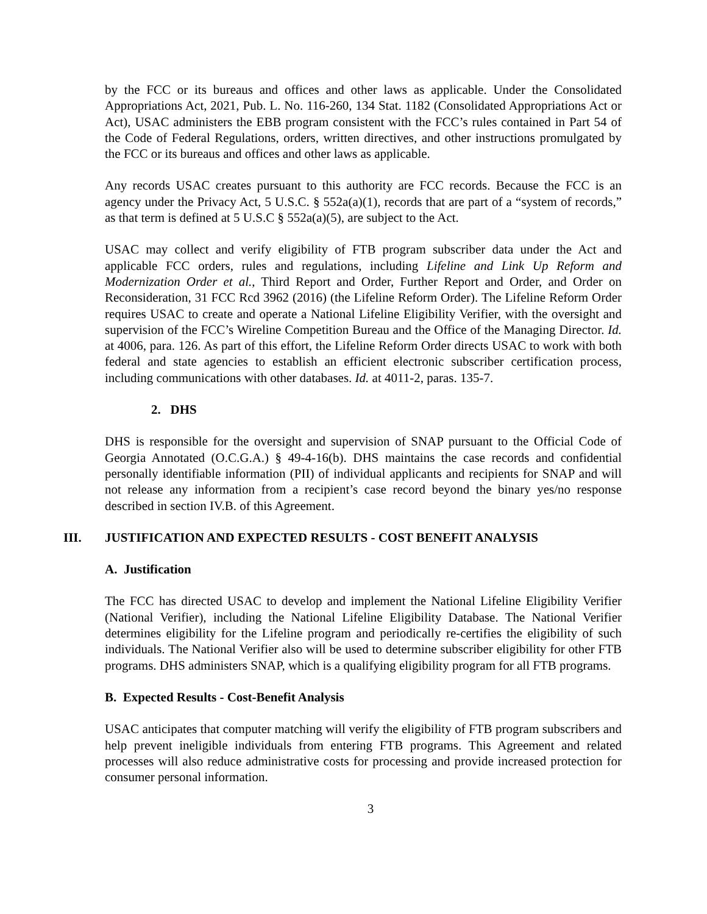by the FCC or its bureaus and offices and other laws as applicable. Under the Consolidated Appropriations Act, 2021, Pub. L. No. 116-260, 134 Stat. 1182 (Consolidated Appropriations Act or Act), USAC administers the EBB program consistent with the FCC’s rules contained in Part 54 of the Code of Federal Regulations, orders, written directives, and other instructions promulgated by the FCC or its bureaus and offices and other laws as applicable.
Any records USAC creates pursuant to this authority are FCC records. Because the FCC is an agency under the Privacy Act, 5 U.S.C. § 552a(a)(1), records that are part of a “system of records,” as that term is defined at 5 U.S.C § 552a(a)(5), are subject to the Act.
USAC may collect and verify eligibility of FTB program subscriber data under the Act and applicable FCC orders, rules and regulations, including Lifeline and Link Up Reform and Modernization Order et al., Third Report and Order, Further Report and Order, and Order on Reconsideration, 31 FCC Rcd 3962 (2016) (the Lifeline Reform Order). The Lifeline Reform Order requires USAC to create and operate a National Lifeline Eligibility Verifier, with the oversight and supervision of the FCC’s Wireline Competition Bureau and the Office of the Managing Director. Id. at 4006, para. 126. As part of this effort, the Lifeline Reform Order directs USAC to work with both federal and state agencies to establish an efficient electronic subscriber certification process, including communications with other databases. Id. at 4011-2, paras. 135-7.
2. DHS
DHS is responsible for the oversight and supervision of SNAP pursuant to the Official Code of Georgia Annotated (O.C.G.A.) § 49-4-16(b). DHS maintains the case records and confidential personally identifiable information (PII) of individual applicants and recipients for SNAP and will not release any information from a recipient’s case record beyond the binary yes/no response described in section IV.B. of this Agreement.
III. JUSTIFICATION AND EXPECTED RESULTS - COST BENEFIT ANALYSIS
A. Justification
The FCC has directed USAC to develop and implement the National Lifeline Eligibility Verifier (National Verifier), including the National Lifeline Eligibility Database. The National Verifier determines eligibility for the Lifeline program and periodically re-certifies the eligibility of such individuals. The National Verifier also will be used to determine subscriber eligibility for other FTB programs. DHS administers SNAP, which is a qualifying eligibility program for all FTB programs.
B. Expected Results - Cost-Benefit Analysis
USAC anticipates that computer matching will verify the eligibility of FTB program subscribers and help prevent ineligible individuals from entering FTB programs. This Agreement and related processes will also reduce administrative costs for processing and provide increased protection for consumer personal information.
3